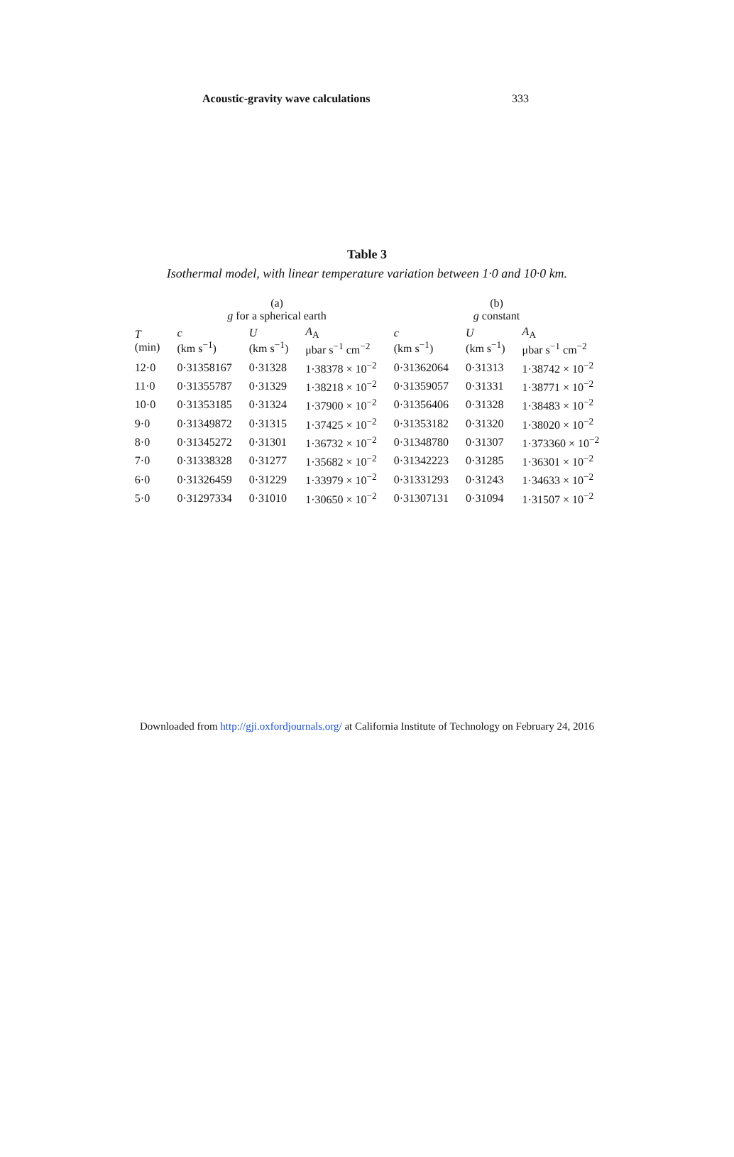Acoustic-gravity wave calculations 333
Table 3
Isothermal model, with linear temperature variation between 1·0 and 10·0 km.
| | (a) g for a spherical earth | | | (b) g constant | | |
| --- | --- | --- | --- | --- | --- | --- |
| T (min) | c (km s<sup>−1</sup>) | U (km s<sup>−1</sup>) | A<sub>A</sub> μbar s<sup>−1</sup> cm<sup>−2</sup> | c (km s<sup>−1</sup>) | U (km s<sup>−1</sup>) | A<sub>A</sub> μbar s<sup>−1</sup> cm<sup>−2</sup> |
| 12·0 | 0·31358167 | 0·31328 | 1·38378 × 10<sup>−2</sup> | 0·31362064 | 0·31313 | 1·38742 × 10<sup>−2</sup> |
| 11·0 | 0·31355787 | 0·31329 | 1·38218 × 10<sup>−2</sup> | 0·31359057 | 0·31331 | 1·38771 × 10<sup>−2</sup> |
| 10·0 | 0·31353185 | 0·31324 | 1·37900 × 10<sup>−2</sup> | 0·31356406 | 0·31328 | 1·38483 × 10<sup>−2</sup> |
| 9·0 | 0·31349872 | 0·31315 | 1·37425 × 10<sup>−2</sup> | 0·31353182 | 0·31320 | 1·38020 × 10<sup>−2</sup> |
| 8·0 | 0·31345272 | 0·31301 | 1·36732 × 10<sup>−2</sup> | 0·31348780 | 0·31307 | 1·373360 × 10<sup>−2</sup> |
| 7·0 | 0·31338328 | 0·31277 | 1·35682 × 10<sup>−2</sup> | 0·31342223 | 0·31285 | 1·36301 × 10<sup>−2</sup> |
| 6·0 | 0·31326459 | 0·31229 | 1·33979 × 10<sup>−2</sup> | 0·31331293 | 0·31243 | 1·34633 × 10<sup>−2</sup> |
| 5·0 | 0·31297334 | 0·31010 | 1·30650 × 10<sup>−2</sup> | 0·31307131 | 0·31094 | 1·31507 × 10<sup>−2</sup> |
Downloaded from http://gji.oxfordjournals.org/ at California Institute of Technology on February 24, 2016